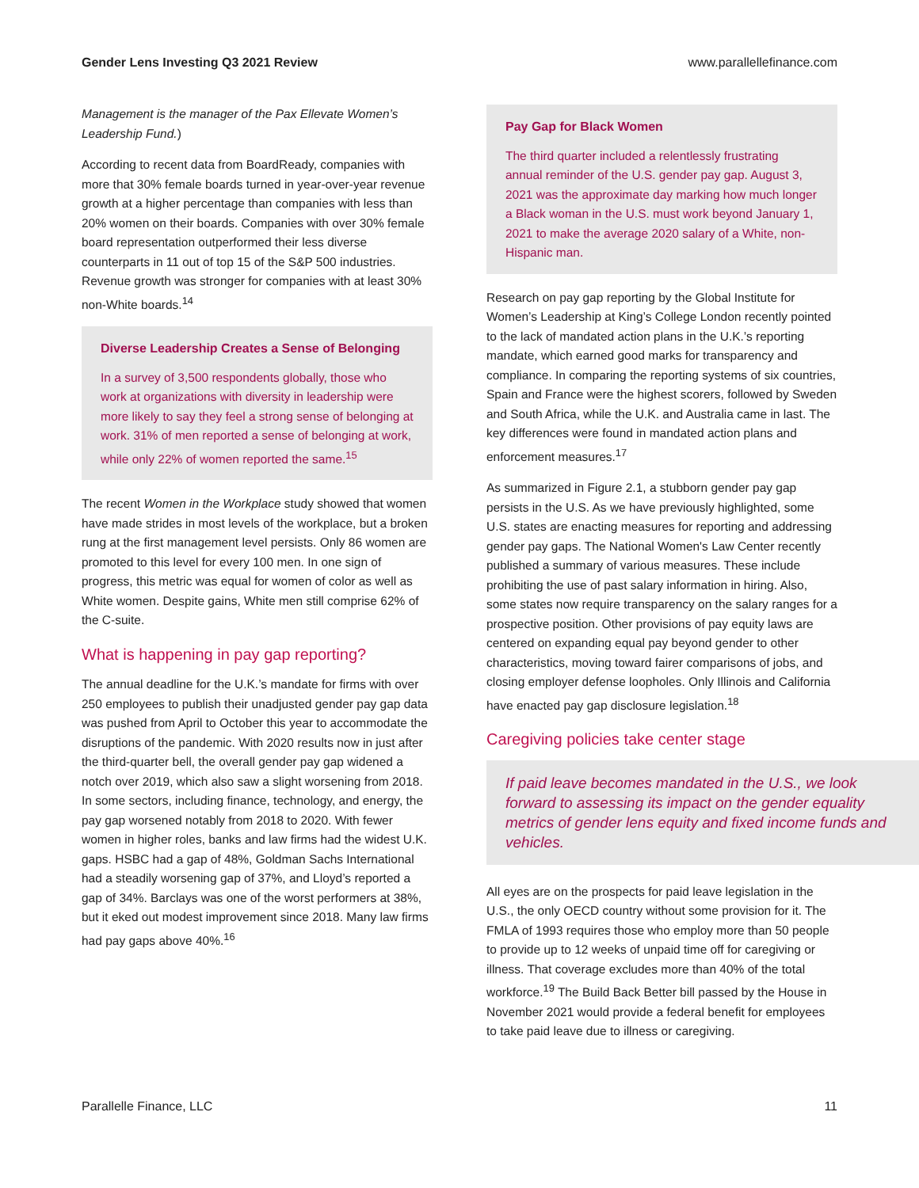Gender Lens Investing Q3 2021 Review www.parallellefinance.com
Management is the manager of the Pax Ellevate Women’s Leadership Fund.)
According to recent data from BoardReady, companies with more that 30% female boards turned in year-over-year revenue growth at a higher percentage than companies with less than 20% women on their boards. Companies with over 30% female board representation outperformed their less diverse counterparts in 11 out of top 15 of the S&P 500 industries. Revenue growth was stronger for companies with at least 30% non-White boards.<sup>14</sup>
Diverse Leadership Creates a Sense of Belonging
In a survey of 3,500 respondents globally, those who work at organizations with diversity in leadership were more likely to say they feel a strong sense of belonging at work. 31% of men reported a sense of belonging at work, while only 22% of women reported the same.<sup>15</sup>
The recent Women in the Workplace study showed that women have made strides in most levels of the workplace, but a broken rung at the first management level persists. Only 86 women are promoted to this level for every 100 men. In one sign of progress, this metric was equal for women of color as well as White women. Despite gains, White men still comprise 62% of the C-suite.
What is happening in pay gap reporting?
The annual deadline for the U.K.’s mandate for firms with over 250 employees to publish their unadjusted gender pay gap data was pushed from April to October this year to accommodate the disruptions of the pandemic. With 2020 results now in just after the third-quarter bell, the overall gender pay gap widened a notch over 2019, which also saw a slight worsening from 2018. In some sectors, including finance, technology, and energy, the pay gap worsened notably from 2018 to 2020. With fewer women in higher roles, banks and law firms had the widest U.K. gaps. HSBC had a gap of 48%, Goldman Sachs International had a steadily worsening gap of 37%, and Lloyd’s reported a gap of 34%. Barclays was one of the worst performers at 38%, but it eked out modest improvement since 2018. Many law firms had pay gaps above 40%.<sup>16</sup>
Pay Gap for Black Women
The third quarter included a relentlessly frustrating annual reminder of the U.S. gender pay gap. August 3, 2021 was the approximate day marking how much longer a Black woman in the U.S. must work beyond January 1, 2021 to make the average 2020 salary of a White, non-Hispanic man.
Research on pay gap reporting by the Global Institute for Women’s Leadership at King’s College London recently pointed to the lack of mandated action plans in the U.K.’s reporting mandate, which earned good marks for transparency and compliance. In comparing the reporting systems of six countries, Spain and France were the highest scorers, followed by Sweden and South Africa, while the U.K. and Australia came in last. The key differences were found in mandated action plans and enforcement measures.<sup>17</sup>
As summarized in Figure 2.1, a stubborn gender pay gap persists in the U.S. As we have previously highlighted, some U.S. states are enacting measures for reporting and addressing gender pay gaps. The National Women's Law Center recently published a summary of various measures. These include prohibiting the use of past salary information in hiring. Also, some states now require transparency on the salary ranges for a prospective position. Other provisions of pay equity laws are centered on expanding equal pay beyond gender to other characteristics, moving toward fairer comparisons of jobs, and closing employer defense loopholes. Only Illinois and California have enacted pay gap disclosure legislation.<sup>18</sup>
Caregiving policies take center stage
If paid leave becomes mandated in the U.S., we look forward to assessing its impact on the gender equality metrics of gender lens equity and fixed income funds and vehicles.
All eyes are on the prospects for paid leave legislation in the U.S., the only OECD country without some provision for it. The FMLA of 1993 requires those who employ more than 50 people to provide up to 12 weeks of unpaid time off for caregiving or illness. That coverage excludes more than 40% of the total workforce.<sup>19</sup> The Build Back Better bill passed by the House in November 2021 would provide a federal benefit for employees to take paid leave due to illness or caregiving.
Parallelle Finance, LLC 11